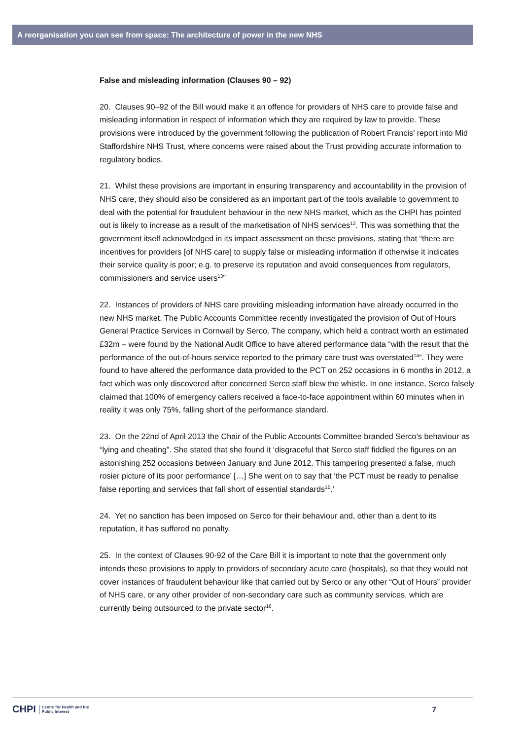A reorganisation you can see from space: The architecture of power in the new NHS
False and misleading information (Clauses 90 – 92)
20. Clauses 90–92 of the Bill would make it an offence for providers of NHS care to provide false and misleading information in respect of information which they are required by law to provide. These provisions were introduced by the government following the publication of Robert Francis’ report into Mid Staffordshire NHS Trust, where concerns were raised about the Trust providing accurate information to regulatory bodies.
21. Whilst these provisions are important in ensuring transparency and accountability in the provision of NHS care, they should also be considered as an important part of the tools available to government to deal with the potential for fraudulent behaviour in the new NHS market, which as the CHPI has pointed out is likely to increase as a result of the marketisation of NHS services<sup>12</sup>. This was something that the government itself acknowledged in its impact assessment on these provisions, stating that “there are incentives for providers [of NHS care] to supply false or misleading information if otherwise it indicates their service quality is poor; e.g. to preserve its reputation and avoid consequences from regulators, commissioners and service users<sup>13</sup>”
22. Instances of providers of NHS care providing misleading information have already occurred in the new NHS market. The Public Accounts Committee recently investigated the provision of Out of Hours General Practice Services in Cornwall by Serco. The company, which held a contract worth an estimated £32m – were found by the National Audit Office to have altered performance data “with the result that the performance of the out-of-hours service reported to the primary care trust was overstated<sup>14</sup>”. They were found to have altered the performance data provided to the PCT on 252 occasions in 6 months in 2012, a fact which was only discovered after concerned Serco staff blew the whistle. In one instance, Serco falsely claimed that 100% of emergency callers received a face-to-face appointment within 60 minutes when in reality it was only 75%, falling short of the performance standard.
23. On the 22nd of April 2013 the Chair of the Public Accounts Committee branded Serco’s behaviour as “lying and cheating”. She stated that she found it ‘disgraceful that Serco staff fiddled the figures on an astonishing 252 occasions between January and June 2012. This tampering presented a false, much rosier picture of its poor performance’ […] She went on to say that ‘the PCT must be ready to penalise false reporting and services that fall short of essential standards<sup>15</sup>.’
24. Yet no sanction has been imposed on Serco for their behaviour and, other than a dent to its reputation, it has suffered no penalty.
25. In the context of Clauses 90-92 of the Care Bill it is important to note that the government only intends these provisions to apply to providers of secondary acute care (hospitals), so that they would not cover instances of fraudulent behaviour like that carried out by Serco or any other “Out of Hours” provider of NHS care, or any other provider of non-secondary care such as community services, which are currently being outsourced to the private sector<sup>16</sup>.
CHPI Centre for Health and the
Public Interest
7